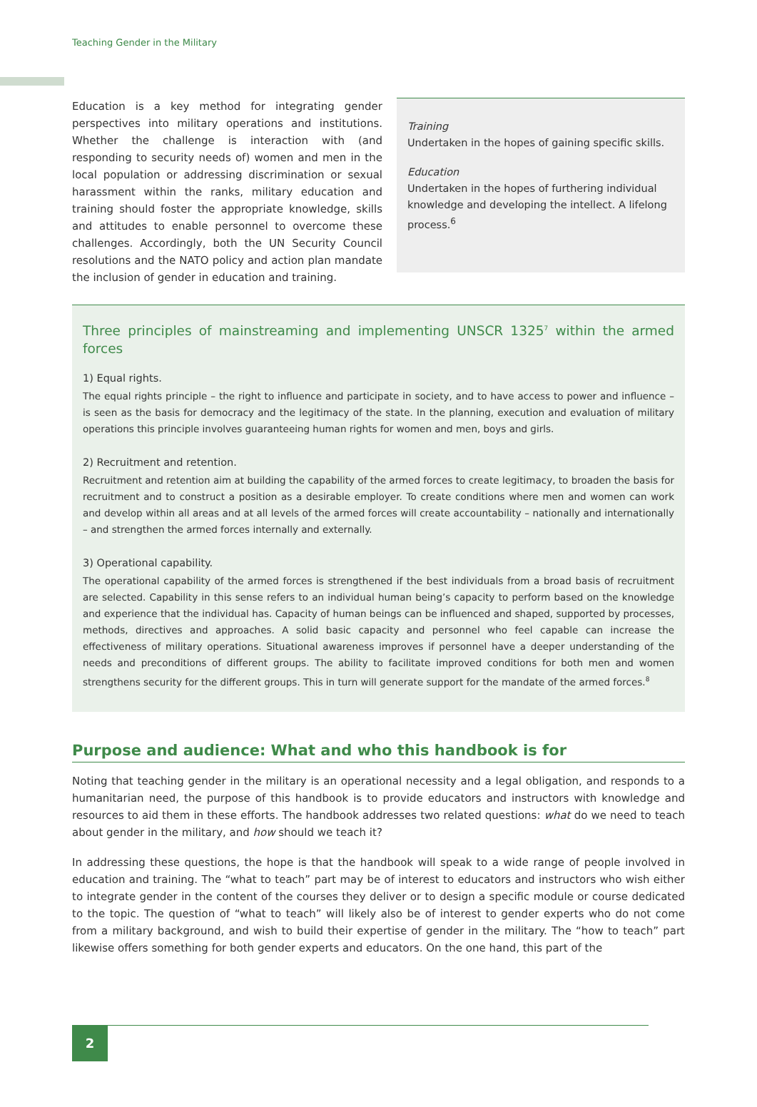Teaching Gender in the Military
Education is a key method for integrating gender perspectives into military operations and institutions. Whether the challenge is interaction with (and responding to security needs of) women and men in the local population or addressing discrimination or sexual harassment within the ranks, military education and training should foster the appropriate knowledge, skills and attitudes to enable personnel to overcome these challenges. Accordingly, both the UN Security Council resolutions and the NATO policy and action plan mandate the inclusion of gender in education and training.
Training
Undertaken in the hopes of gaining specific skills.
Education
Undertaken in the hopes of furthering individual knowledge and developing the intellect. A lifelong process.<sup>6</sup>
Three principles of mainstreaming and implementing UNSCR 1325<sup>7</sup> within the armed forces
1) Equal rights.
The equal rights principle – the right to influence and participate in society, and to have access to power and influence – is seen as the basis for democracy and the legitimacy of the state. In the planning, execution and evaluation of military operations this principle involves guaranteeing human rights for women and men, boys and girls.
2) Recruitment and retention.
Recruitment and retention aim at building the capability of the armed forces to create legitimacy, to broaden the basis for recruitment and to construct a position as a desirable employer. To create conditions where men and women can work and develop within all areas and at all levels of the armed forces will create accountability – nationally and internationally – and strengthen the armed forces internally and externally.
3) Operational capability.
The operational capability of the armed forces is strengthened if the best individuals from a broad basis of recruitment are selected. Capability in this sense refers to an individual human being’s capacity to perform based on the knowledge and experience that the individual has. Capacity of human beings can be influenced and shaped, supported by processes, methods, directives and approaches. A solid basic capacity and personnel who feel capable can increase the effectiveness of military operations. Situational awareness improves if personnel have a deeper understanding of the needs and preconditions of different groups. The ability to facilitate improved conditions for both men and women strengthens security for the different groups. This in turn will generate support for the mandate of the armed forces.<sup>8</sup>
Purpose and audience: What and who this handbook is for
Noting that teaching gender in the military is an operational necessity and a legal obligation, and responds to a humanitarian need, the purpose of this handbook is to provide educators and instructors with knowledge and resources to aid them in these efforts. The handbook addresses two related questions: what do we need to teach about gender in the military, and how should we teach it?
In addressing these questions, the hope is that the handbook will speak to a wide range of people involved in education and training. The “what to teach” part may be of interest to educators and instructors who wish either to integrate gender in the content of the courses they deliver or to design a specific module or course dedicated to the topic. The question of “what to teach” will likely also be of interest to gender experts who do not come from a military background, and wish to build their expertise of gender in the military. The “how to teach” part likewise offers something for both gender experts and educators. On the one hand, this part of the
2